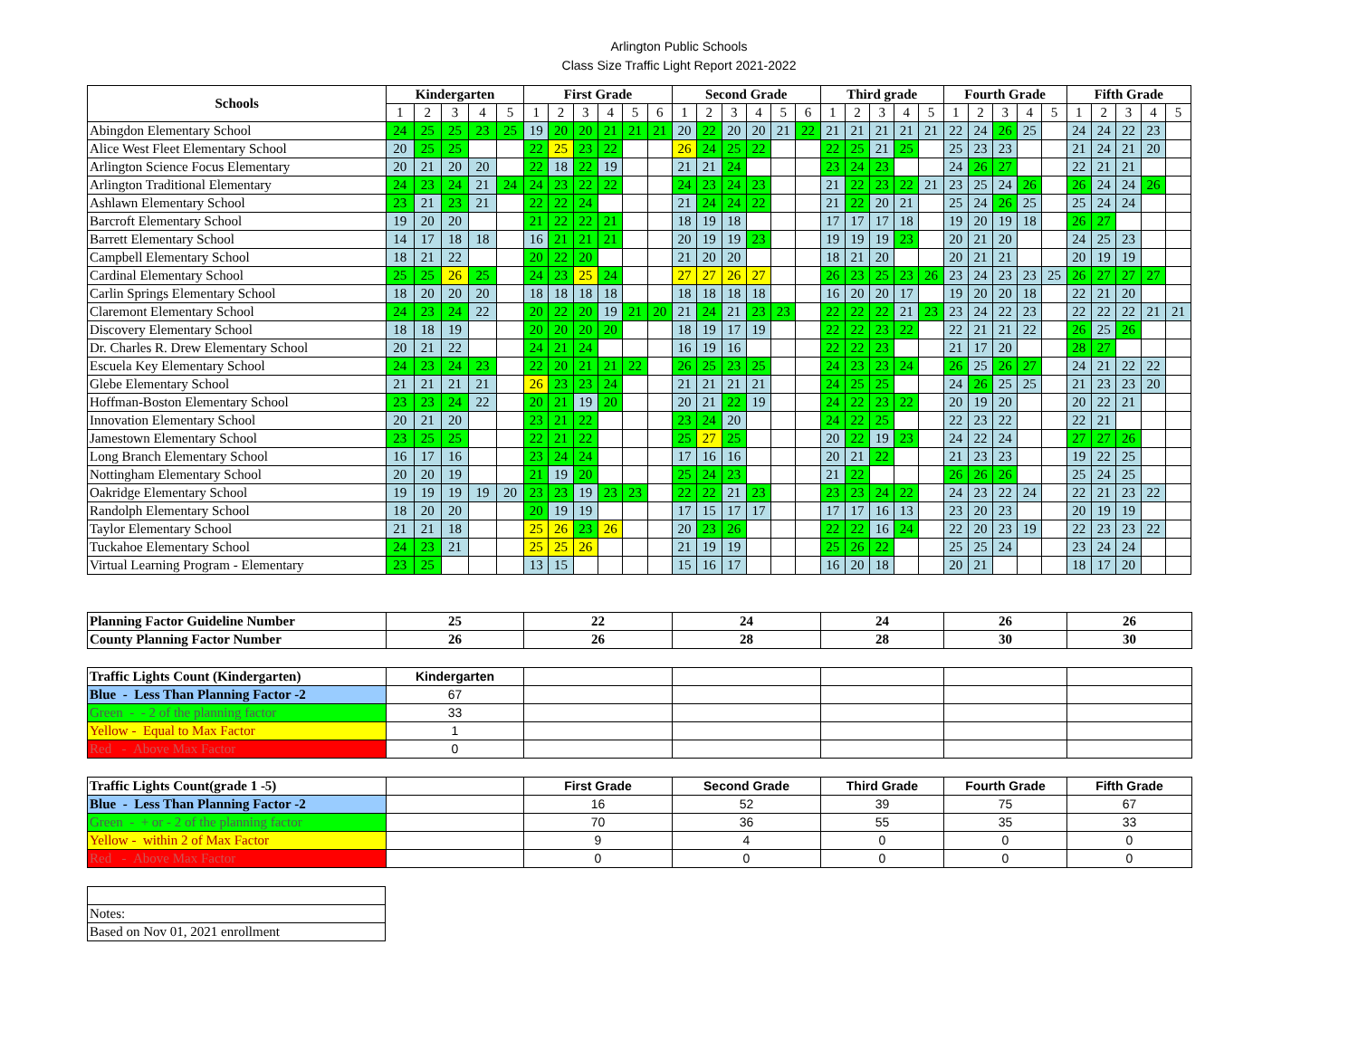Arlington Public Schools
Class Size Traffic Light Report 2021-2022
| Schools | Kindergarten | | | | | First Grade | | | | | | Second Grade | | | | | | Third grade | | | | | Fourth Grade | | | | | Fifth Grade | | | | |
| --- | --- | --- | --- | --- | --- | --- | --- | --- | --- | --- | --- | --- | --- | --- | --- | --- | --- | --- | --- | --- | --- | --- | --- | --- | --- | --- | --- | --- | --- | --- | --- | --- |
| | 1 | 2 | 3 | 4 | 5 | 1 | 2 | 3 | 4 | 5 | 6 | 1 | 2 | 3 | 4 | 5 | 6 | 1 | 2 | 3 | 4 | 5 | 1 | 2 | 3 | 4 | 5 | 1 | 2 | 3 | 4 | 5 |
| Abingdon Elementary School | 24 | 25 | 25 | 23 | 25 | 19 | 20 | 20 | 21 | 21 | 21 | 20 | 22 | 20 | 20 | 21 | 22 | 21 | 21 | 21 | 21 | 21 | 22 | 24 | 26 | 25 | | 24 | 24 | 22 | 23 | |
| Alice West Fleet Elementary School | 20 | 25 | 25 | | | 22 | 25 | 23 | 22 | | | 26 | 24 | 25 | 22 | | | 22 | 25 | 21 | 25 | | 25 | 23 | 23 | | | 21 | 24 | 21 | 20 | |
| Arlington Science Focus Elementary | 20 | 21 | 20 | 20 | | 22 | 18 | 22 | 19 | | | 21 | 21 | 24 | | | | 23 | 24 | 23 | | | 24 | 26 | 27 | | | 22 | 21 | 21 | | |
| Arlington Traditional Elementary | 24 | 23 | 24 | 21 | 24 | 24 | 23 | 22 | 22 | | | 24 | 23 | 24 | 23 | | | 21 | 22 | 23 | 22 | 21 | 23 | 25 | 24 | 26 | | 26 | 24 | 24 | 26 | |
| Ashlawn Elementary School | 23 | 21 | 23 | 21 | | 22 | 22 | 24 | | | | 21 | 24 | 24 | 22 | | | 21 | 22 | 20 | 21 | | 25 | 24 | 26 | 25 | | 25 | 24 | 24 | | |
| Barcroft Elementary School | 19 | 20 | 20 | | | 21 | 22 | 22 | 21 | | | 18 | 19 | 18 | | | | 17 | 17 | 17 | 18 | | 19 | 20 | 19 | 18 | | 26 | 27 | | | |
| Barrett Elementary School | 14 | 17 | 18 | 18 | | 16 | 21 | 21 | 21 | | | 20 | 19 | 19 | 23 | | | 19 | 19 | 19 | 23 | | 20 | 21 | 20 | | | 24 | 25 | 23 | | |
| Campbell Elementary School | 18 | 21 | 22 | | | 20 | 22 | 20 | | | | 21 | 20 | 20 | | | | 18 | 21 | 20 | | | 20 | 21 | 21 | | | 20 | 19 | 19 | | |
| Cardinal Elementary School | 25 | 25 | 26 | 25 | | 24 | 23 | 25 | 24 | | | 27 | 27 | 26 | 27 | | | 26 | 23 | 25 | 23 | 26 | 23 | 24 | 23 | 23 | 25 | 26 | 27 | 27 | 27 | |
| Carlin Springs Elementary School | 18 | 20 | 20 | 20 | | 18 | 18 | 18 | 18 | | | 18 | 18 | 18 | 18 | | | 16 | 20 | 20 | 17 | | 19 | 20 | 20 | 18 | | 22 | 21 | 20 | | |
| Claremont Elementary School | 24 | 23 | 24 | 22 | | 20 | 22 | 20 | 19 | 21 | 20 | 21 | 24 | 21 | 23 | 23 | | 22 | 22 | 22 | 21 | 23 | 23 | 24 | 22 | 23 | | 22 | 22 | 22 | 21 | 21 |
| Discovery Elementary School | 18 | 18 | 19 | | | 20 | 20 | 20 | 20 | | | 18 | 19 | 17 | 19 | | | 22 | 22 | 23 | 22 | | 22 | 21 | 21 | 22 | | 26 | 25 | 26 | | |
| Dr. Charles R. Drew Elementary School | 20 | 21 | 22 | | | 24 | 21 | 24 | | | | 16 | 19 | 16 | | | | 22 | 22 | 23 | | | 21 | 17 | 20 | | | 28 | 27 | | | |
| Escuela Key Elementary School | 24 | 23 | 24 | 23 | | 22 | 20 | 21 | 21 | 22 | | 26 | 25 | 23 | 25 | | | 24 | 23 | 23 | 24 | | 26 | 25 | 26 | 27 | | 24 | 21 | 22 | 22 | |
| Glebe Elementary School | 21 | 21 | 21 | 21 | | 26 | 23 | 23 | 24 | | | 21 | 21 | 21 | 21 | | | 24 | 25 | 25 | | | 24 | 26 | 25 | 25 | | 21 | 23 | 23 | 20 | |
| Hoffman-Boston Elementary School | 23 | 23 | 24 | 22 | | 20 | 21 | 19 | 20 | | | 20 | 21 | 22 | 19 | | | 24 | 22 | 23 | 22 | | 20 | 19 | 20 | | | 20 | 22 | 21 | | |
| Innovation Elementary School | 20 | 21 | 20 | | | 23 | 21 | 22 | | | | 23 | 24 | 20 | | | | 24 | 22 | 25 | | | 22 | 23 | 22 | | | 22 | 21 | | | |
| Jamestown Elementary School | 23 | 25 | 25 | | | 22 | 21 | 22 | | | | 25 | 27 | 25 | | | | 20 | 22 | 19 | 23 | | 24 | 22 | 24 | | | 27 | 27 | 26 | | |
| Long Branch Elementary School | 16 | 17 | 16 | | | 23 | 24 | 24 | | | | 17 | 16 | 16 | | | | 20 | 21 | 22 | | | 21 | 23 | 23 | | | 19 | 22 | 25 | | |
| Nottingham Elementary School | 20 | 20 | 19 | | | 21 | 19 | 20 | | | | 25 | 24 | 23 | | | | 21 | 22 | | | | 26 | 26 | 26 | | | 25 | 24 | 25 | | |
| Oakridge Elementary School | 19 | 19 | 19 | 19 | 20 | 23 | 23 | 19 | 23 | 23 | | 22 | 22 | 21 | 23 | | | 23 | 23 | 24 | 22 | | 24 | 23 | 22 | 24 | | 22 | 21 | 23 | 22 | |
| Randolph Elementary School | 18 | 20 | 20 | | | 20 | 19 | 19 | | | | 17 | 15 | 17 | 17 | | | 17 | 17 | 16 | 13 | | 23 | 20 | 23 | | | 20 | 19 | 19 | | |
| Taylor Elementary School | 21 | 21 | 18 | | | 25 | 26 | 23 | 26 | | | 20 | 23 | 26 | | | | 22 | 22 | 16 | 24 | | 22 | 20 | 23 | 19 | | 22 | 23 | 23 | 22 | |
| Tuckahoe Elementary School | 24 | 23 | 21 | | | 25 | 25 | 26 | | | | 21 | 19 | 19 | | | | 25 | 26 | 22 | | | 25 | 25 | 24 | | | 23 | 24 | 24 | | |
| Virtual Learning Program - Elementary | 23 | 25 | | | | 13 | 15 | | | | | 15 | 16 | 17 | | | | 16 | 20 | 18 | | | 20 | 21 | | | | 18 | 17 | 20 | | |
| Planning Factor Guideline Number | 25 | 22 | 24 | 24 | 26 | 26 |
| County Planning Factor Number | 26 | 26 | 28 | 28 | 30 | 30 |
| Traffic Lights Count (Kindergarten) | Kindergarten | | | | | |
| Blue - Less Than Planning Factor -2 | 67 | | | | | |
| Green - - 2 of the planning factor | 33 | | | | | |
| Yellow - Equal to Max Factor | 1 | | | | | |
| Red - Above Max Factor | 0 | | | | | |
| Traffic Lights Count(grade 1 -5) | | First Grade | Second Grade | Third Grade | Fourth Grade | Fifth Grade |
| Blue - Less Than Planning Factor -2 | | 16 | 52 | 39 | 75 | 67 |
| Green - + or - 2 of the planning factor | | 70 | 36 | 55 | 35 | 33 |
| Yellow - within 2 of Max Factor | | 9 | 4 | 0 | 0 | 0 |
| Red - Above Max Factor | | 0 | 0 | 0 | 0 | 0 |
| Notes: |
| Based on Nov 01, 2021 enrollment |